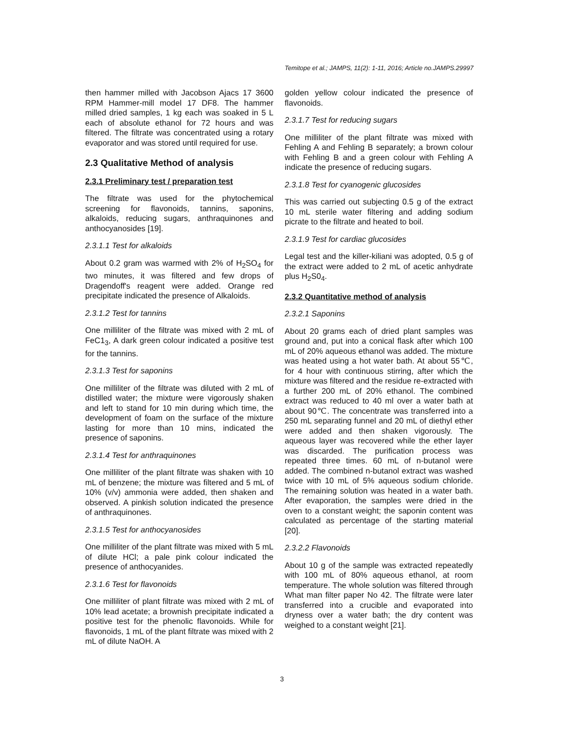Temitope et al.; JAMPS, 11(2): 1-11, 2016; Article no.JAMPS.29997
then hammer milled with Jacobson Ajacs 17 3600 RPM Hammer-mill model 17 DF8. The hammer milled dried samples, 1 kg each was soaked in 5 L each of absolute ethanol for 72 hours and was filtered. The filtrate was concentrated using a rotary evaporator and was stored until required for use.
2.3 Qualitative Method of analysis
2.3.1 Preliminary test / preparation test
The filtrate was used for the phytochemical screening for flavonoids, tannins, saponins, alkaloids, reducing sugars, anthraquinones and anthocyanosides [19].
2.3.1.1 Test for alkaloids
About 0.2 gram was warmed with 2% of H<sub>2</sub>SO<sub>4</sub> for two minutes, it was filtered and few drops of Dragendoff's reagent were added. Orange red precipitate indicated the presence of Alkaloids.
2.3.1.2 Test for tannins
One milliliter of the filtrate was mixed with 2 mL of FeC1<sub>3</sub>, A dark green colour indicated a positive test for the tannins.
2.3.1.3 Test for saponins
One milliliter of the filtrate was diluted with 2 mL of distilled water; the mixture were vigorously shaken and left to stand for 10 min during which time, the development of foam on the surface of the mixture lasting for more than 10 mins, indicated the presence of saponins.
2.3.1.4 Test for anthraquinones
One milliliter of the plant filtrate was shaken with 10 mL of benzene; the mixture was filtered and 5 mL of 10% (v/v) ammonia were added, then shaken and observed. A pinkish solution indicated the presence of anthraquinones.
2.3.1.5 Test for anthocyanosides
One milliliter of the plant filtrate was mixed with 5 mL of dilute HCl; a pale pink colour indicated the presence of anthocyanides.
2.3.1.6 Test for flavonoids
One milliliter of plant filtrate was mixed with 2 mL of 10% lead acetate; a brownish precipitate indicated a positive test for the phenolic flavonoids. While for flavonoids, 1 mL of the plant filtrate was mixed with 2 mL of dilute NaOH. A
golden yellow colour indicated the presence of flavonoids.
2.3.1.7 Test for reducing sugars
One milliliter of the plant filtrate was mixed with Fehling A and Fehling B separately; a brown colour with Fehling B and a green colour with Fehling A indicate the presence of reducing sugars.
2.3.1.8 Test for cyanogenic glucosides
This was carried out subjecting 0.5 g of the extract 10 mL sterile water filtering and adding sodium picrate to the filtrate and heated to boil.
2.3.1.9 Test for cardiac glucosides
Legal test and the killer-kiliani was adopted, 0.5 g of the extract were added to 2 mL of acetic anhydrate plus H<sub>2</sub>S0<sub>4</sub>.
2.3.2 Quantitative method of analysis
2.3.2.1 Saponins
About 20 grams each of dried plant samples was ground and, put into a conical flask after which 100 mL of 20% aqueous ethanol was added. The mixture was heated using a hot water bath. At about 55℃, for 4 hour with continuous stirring, after which the mixture was filtered and the residue re-extracted with a further 200 mL of 20% ethanol. The combined extract was reduced to 40 ml over a water bath at about 90℃. The concentrate was transferred into a 250 mL separating funnel and 20 mL of diethyl ether were added and then shaken vigorously. The aqueous layer was recovered while the ether layer was discarded. The purification process was repeated three times. 60 mL of n-butanol were added. The combined n-butanol extract was washed twice with 10 mL of 5% aqueous sodium chloride. The remaining solution was heated in a water bath. After evaporation, the samples were dried in the oven to a constant weight; the saponin content was calculated as percentage of the starting material [20].
2.3.2.2 Flavonoids
About 10 g of the sample was extracted repeatedly with 100 mL of 80% aqueous ethanol, at room temperature. The whole solution was filtered through What man filter paper No 42. The filtrate were later transferred into a crucible and evaporated into dryness over a water bath; the dry content was weighed to a constant weight [21].
3